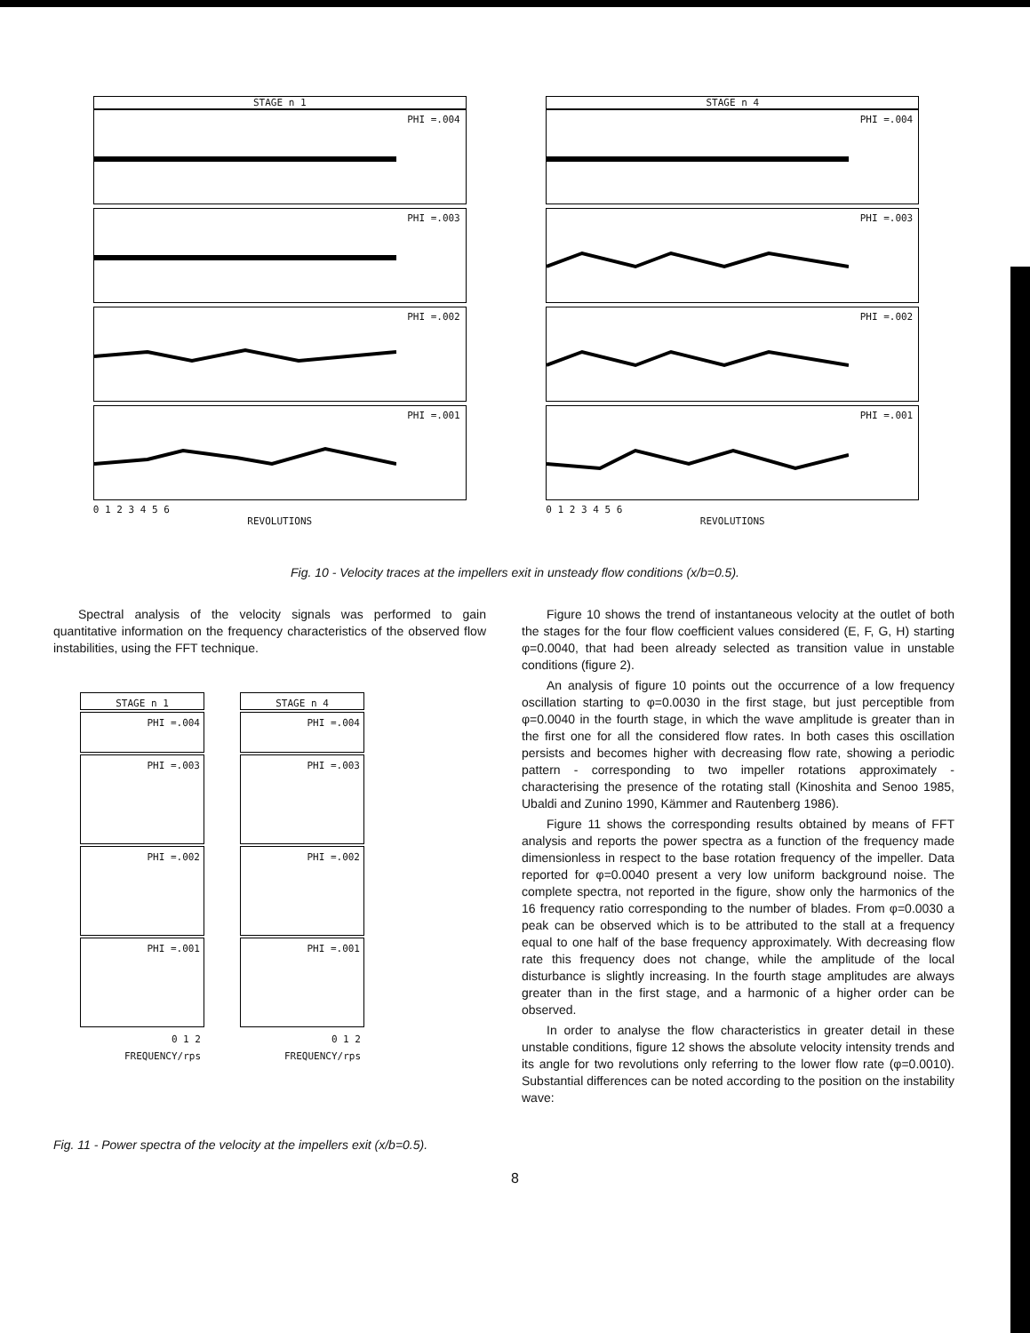STAGE n 1
PHI =.004
PHI =.003
PHI =.002
PHI =.001
0 1 2 3 4 5 6
REVOLUTIONS
STAGE n 4
PHI =.004
PHI =.003
PHI =.002
PHI =.001
0 1 2 3 4 5 6
REVOLUTIONS
Fig. 10 - Velocity traces at the impellers exit in unsteady flow conditions (x/b=0.5).
Spectral analysis of the velocity signals was performed to gain quantitative information on the frequency characteristics of the observed flow instabilities, using the FFT technique.
STAGE n 1
PHI =.004
PHI =.003
PHI =.002
PHI =.001
0 1 2
FREQUENCY/rps
STAGE n 4
PHI =.004
PHI =.003
PHI =.002
PHI =.001
0 1 2
FREQUENCY/rps
Fig. 11 - Power spectra of the velocity at the impellers exit (x/b=0.5).
Figure 10 shows the trend of instantaneous velocity at the outlet of both the stages for the four flow coefficient values considered (E, F, G, H) starting φ=0.0040, that had been already selected as transition value in unstable conditions (figure 2).
An analysis of figure 10 points out the occurrence of a low frequency oscillation starting to φ=0.0030 in the first stage, but just perceptible from φ=0.0040 in the fourth stage, in which the wave amplitude is greater than in the first one for all the considered flow rates. In both cases this oscillation persists and becomes higher with decreasing flow rate, showing a periodic pattern - corresponding to two impeller rotations approximately - characterising the presence of the rotating stall (Kinoshita and Senoo 1985, Ubaldi and Zunino 1990, Kämmer and Rautenberg 1986).
Figure 11 shows the corresponding results obtained by means of FFT analysis and reports the power spectra as a function of the frequency made dimensionless in respect to the base rotation frequency of the impeller. Data reported for φ=0.0040 present a very low uniform background noise. The complete spectra, not reported in the figure, show only the harmonics of the 16 frequency ratio corresponding to the number of blades. From φ=0.0030 a peak can be observed which is to be attributed to the stall at a frequency equal to one half of the base frequency approximately. With decreasing flow rate this frequency does not change, while the amplitude of the local disturbance is slightly increasing. In the fourth stage amplitudes are always greater than in the first stage, and a harmonic of a higher order can be observed.
In order to analyse the flow characteristics in greater detail in these unstable conditions, figure 12 shows the absolute velocity intensity trends and its angle for two revolutions only referring to the lower flow rate (φ=0.0010). Substantial differences can be noted according to the position on the instability wave:
8